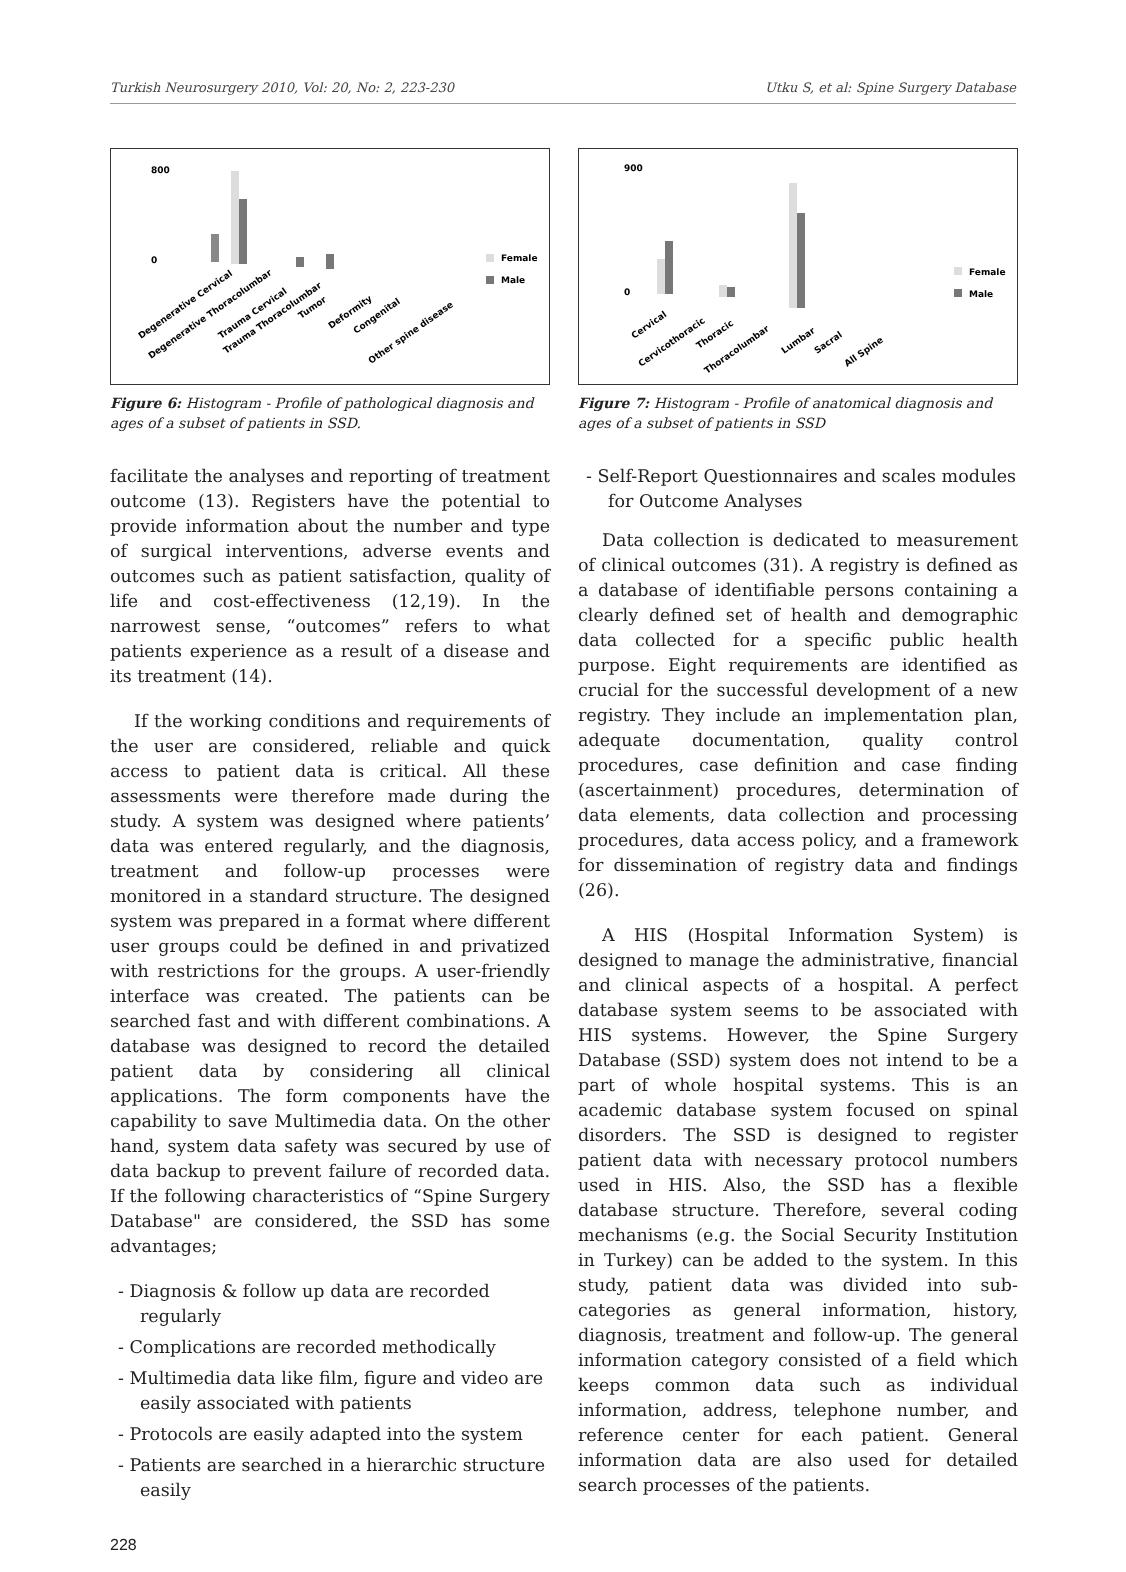Turkish Neurosurgery 2010, Vol: 20, No: 2, 223-230 Utku S, et al: Spine Surgery Database
800
0
Female
Male
Degenerative Cervical
Degenerative Thoracolumbar
Trauma Cervical
Trauma Thoracolumbar
Tumor
Deformity
Congenital
Other spine disease
Figure 6: Histogram - Profile of pathological diagnosis and ages of a subset of patients in SSD.
facilitate the analyses and reporting of treatment outcome (13). Registers have the potential to provide information about the number and type of surgical interventions, adverse events and outcomes such as patient satisfaction, quality of life and cost-effectiveness (12,19). In the narrowest sense, “outcomes” refers to what patients experience as a result of a disease and its treatment (14).
If the working conditions and requirements of the user are considered, reliable and quick access to patient data is critical. All these assessments were therefore made during the study. A system was designed where patients’ data was entered regularly, and the diagnosis, treatment and follow-up processes were monitored in a standard structure. The designed system was prepared in a format where different user groups could be defined in and privatized with restrictions for the groups. A user-friendly interface was created. The patients can be searched fast and with different combinations. A database was designed to record the detailed patient data by considering all clinical applications. The form components have the capability to save Multimedia data. On the other hand, system data safety was secured by use of data backup to prevent failure of recorded data. If the following characteristics of “Spine Surgery Database" are considered, the SSD has some advantages;
- Diagnosis & follow up data are recorded regularly
- Complications are recorded methodically
- Multimedia data like film, figure and video are easily associated with patients
- Protocols are easily adapted into the system
- Patients are searched in a hierarchic structure easily
900
0
Female
Male
Cervical
Cervicothoracic
Thoracic
Thoracolumbar
Lumbar
Sacral
All Spine
Figure 7: Histogram - Profile of anatomical diagnosis and ages of a subset of patients in SSD
- Self-Report Questionnaires and scales modules for Outcome Analyses
Data collection is dedicated to measurement of clinical outcomes (31). A registry is defined as a database of identifiable persons containing a clearly defined set of health and demographic data collected for a specific public health purpose. Eight requirements are identified as crucial for the successful development of a new registry. They include an implementation plan, adequate documentation, quality control procedures, case definition and case finding (ascertainment) procedures, determination of data elements, data collection and processing procedures, data access policy, and a framework for dissemination of registry data and findings (26).
A HIS (Hospital Information System) is designed to manage the administrative, financial and clinical aspects of a hospital. A perfect database system seems to be associated with HIS systems. However, the Spine Surgery Database (SSD) system does not intend to be a part of whole hospital systems. This is an academic database system focused on spinal disorders. The SSD is designed to register patient data with necessary protocol numbers used in HIS. Also, the SSD has a flexible database structure. Therefore, several coding mechanisms (e.g. the Social Security Institution in Turkey) can be added to the system. In this study, patient data was divided into sub-categories as general information, history, diagnosis, treatment and follow-up. The general information category consisted of a field which keeps common data such as individual information, address, telephone number, and reference center for each patient. General information data are also used for detailed search processes of the patients.
228